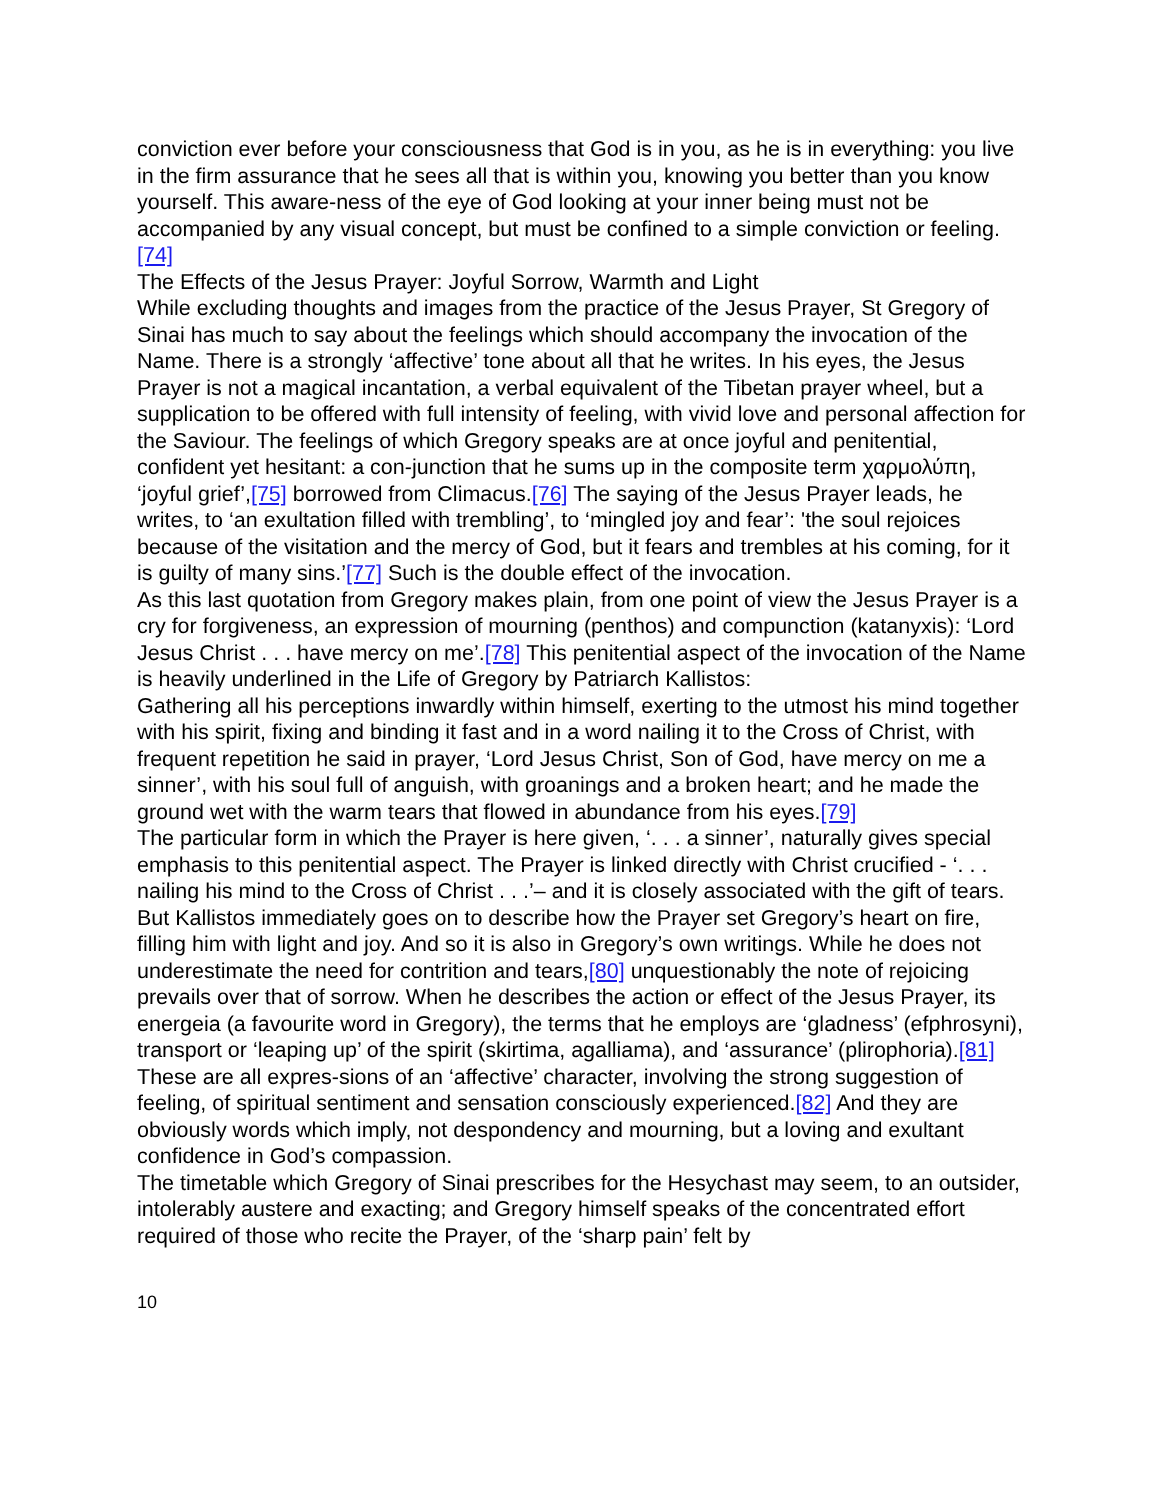conviction ever before your consciousness that God is in you, as he is in everything: you live in the firm assurance that he sees all that is within you, knowing you better than you know yourself. This aware-ness of the eye of God looking at your inner being must not be accompanied by any visual concept, but must be confined to a simple conviction or feeling.[74]
The Effects of the Jesus Prayer: Joyful Sorrow, Warmth and Light
While excluding thoughts and images from the practice of the Jesus Prayer, St Gregory of Sinai has much to say about the feelings which should accompany the invocation of the Name. There is a strongly ‘affective’ tone about all that he writes. In his eyes, the Jesus Prayer is not a magical incantation, a verbal equivalent of the Tibetan prayer wheel, but a supplication to be offered with full intensity of feeling, with vivid love and personal affection for the Saviour. The feelings of which Gregory speaks are at once joyful and penitential, confident yet hesitant: a con-junction that he sums up in the composite term χαρμολύπη, ‘joyful grief’,[75] borrowed from Climacus.[76] The saying of the Jesus Prayer leads, he writes, to ‘an exultation filled with trembling’, to ‘mingled joy and fear’: 'the soul rejoices because of the visitation and the mercy of God, but it fears and trembles at his coming, for it is guilty of many sins.’[77] Such is the double effect of the invocation.
As this last quotation from Gregory makes plain, from one point of view the Jesus Prayer is a cry for forgiveness, an expression of mourning (penthos) and compunction (katanyxis): ‘Lord Jesus Christ . . . have mercy on me’.[78] This penitential aspect of the invocation of the Name is heavily underlined in the Life of Gregory by Patriarch Kallistos:
Gathering all his perceptions inwardly within himself, exerting to the utmost his mind together with his spirit, fixing and binding it fast and in a word nailing it to the Cross of Christ, with frequent repetition he said in prayer, ‘Lord Jesus Christ, Son of God, have mercy on me a sinner’, with his soul full of anguish, with groanings and a broken heart; and he made the ground wet with the warm tears that flowed in abundance from his eyes.[79]
The particular form in which the Prayer is here given, ‘. . . a sinner’, naturally gives special emphasis to this penitential aspect. The Prayer is linked directly with Christ crucified - ‘. . . nailing his mind to the Cross of Christ . . .’– and it is closely associated with the gift of tears.
But Kallistos immediately goes on to describe how the Prayer set Gregory’s heart on fire, filling him with light and joy. And so it is also in Gregory’s own writings. While he does not underestimate the need for contrition and tears,[80] unquestionably the note of rejoicing prevails over that of sorrow. When he describes the action or effect of the Jesus Prayer, its energeia (a favourite word in Gregory), the terms that he employs are ‘gladness’ (efphrosyni), transport or ‘leaping up’ of the spirit (skirtima, agalliama), and ‘assurance’ (plirophoria).[81] These are all expres-sions of an ‘affective’ character, involving the strong suggestion of feeling, of spiritual sentiment and sensation consciously experienced.[82] And they are obviously words which imply, not despondency and mourning, but a loving and exultant confidence in God’s compassion.
The timetable which Gregory of Sinai prescribes for the Hesychast may seem, to an outsider, intolerably austere and exacting; and Gregory himself speaks of the concentrated effort required of those who recite the Prayer, of the ‘sharp pain’ felt by
10